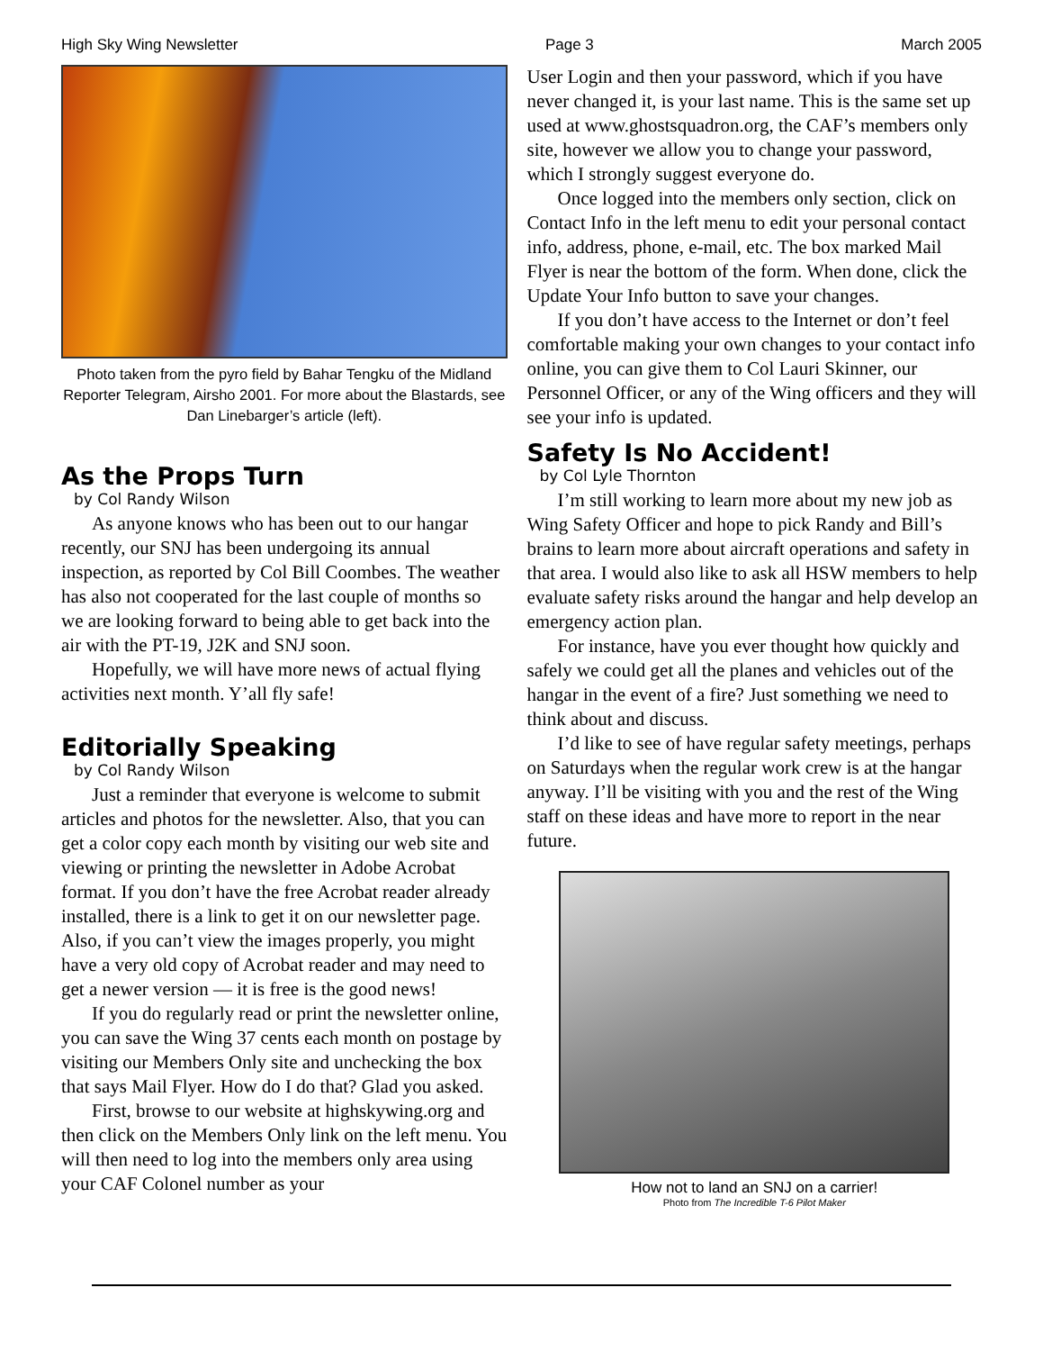High Sky Wing Newsletter Page 3 March 2005
Photo taken from the pyro field by Bahar Tengku of the Midland Reporter Telegram, Airsho 2001. For more about the Blastards, see Dan Linebarger’s article (left).
As the Props Turn
by Col Randy Wilson
As anyone knows who has been out to our hangar recently, our SNJ has been undergoing its annual inspection, as reported by Col Bill Coombes. The weather has also not cooperated for the last couple of months so we are looking forward to being able to get back into the air with the PT-19, J2K and SNJ soon.
Hopefully, we will have more news of actual flying activities next month. Y’all fly safe!
Editorially Speaking
by Col Randy Wilson
Just a reminder that everyone is welcome to submit articles and photos for the newsletter. Also, that you can get a color copy each month by visiting our web site and viewing or printing the newsletter in Adobe Acrobat format. If you don’t have the free Acrobat reader already installed, there is a link to get it on our newsletter page. Also, if you can’t view the images properly, you might have a very old copy of Acrobat reader and may need to get a newer version — it is free is the good news!
If you do regularly read or print the newsletter online, you can save the Wing 37 cents each month on postage by visiting our Members Only site and unchecking the box that says Mail Flyer. How do I do that? Glad you asked.
First, browse to our website at highskywing.org and then click on the Members Only link on the left menu. You will then need to log into the members only area using your CAF Colonel number as your
User Login and then your password, which if you have never changed it, is your last name. This is the same set up used at www.ghostsquadron.org, the CAF’s members only site, however we allow you to change your password, which I strongly suggest everyone do.
Once logged into the members only section, click on Contact Info in the left menu to edit your personal contact info, address, phone, e-mail, etc. The box marked Mail Flyer is near the bottom of the form. When done, click the Update Your Info button to save your changes.
If you don’t have access to the Internet or don’t feel comfortable making your own changes to your contact info online, you can give them to Col Lauri Skinner, our Personnel Officer, or any of the Wing officers and they will see your info is updated.
Safety Is No Accident!
by Col Lyle Thornton
I’m still working to learn more about my new job as Wing Safety Officer and hope to pick Randy and Bill’s brains to learn more about aircraft operations and safety in that area. I would also like to ask all HSW members to help evaluate safety risks around the hangar and help develop an emergency action plan.
For instance, have you ever thought how quickly and safely we could get all the planes and vehicles out of the hangar in the event of a fire? Just something we need to think about and discuss.
I’d like to see of have regular safety meetings, perhaps on Saturdays when the regular work crew is at the hangar anyway. I’ll be visiting with you and the rest of the Wing staff on these ideas and have more to report in the near future.
How not to land an SNJ on a carrier!
Photo from The Incredible T-6 Pilot Maker